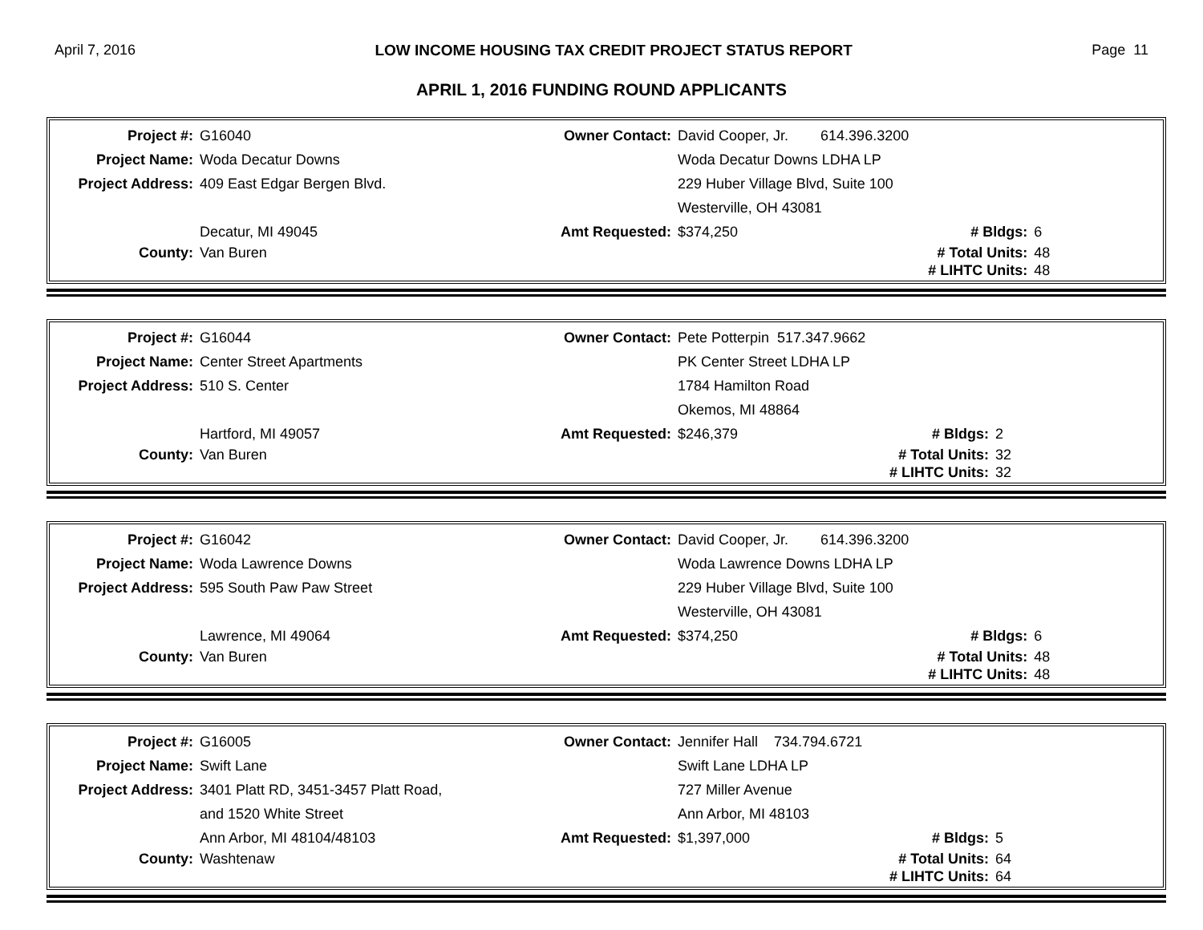April 7, 2016 LOW INCOME HOUSING TAX CREDIT PROJECT STATUS REPORT Page 11
APRIL 1, 2016 FUNDING ROUND APPLICANTS
| Project #: | G16040 | Owner Contact: | David Cooper, Jr. 614.396.3200 | | |
| Project Name: | Woda Decatur Downs | | Woda Decatur Downs LDHA LP | | |
| Project Address: | 409 East Edgar Bergen Blvd. | | 229 Huber Village Blvd, Suite 100 | | |
| | | | Westerville, OH 43081 | | |
| | Decatur, MI 49045 | Amt Requested: | $374,250 | # Bldgs: | 6 |
| County: | Van Buren | | | # Total Units: | 48 |
| | | | | # LIHTC Units: | 48 |
| Project #: | G16044 | Owner Contact: | Pete Potterpin 517.347.9662 | | |
| Project Name: | Center Street Apartments | | PK Center Street LDHA LP | | |
| Project Address: | 510 S. Center | | 1784 Hamilton Road | | |
| | | | Okemos, MI 48864 | | |
| | Hartford, MI 49057 | Amt Requested: | $246,379 | # Bldgs: | 2 |
| County: | Van Buren | | | # Total Units: | 32 |
| | | | | # LIHTC Units: | 32 |
| Project #: | G16042 | Owner Contact: | David Cooper, Jr. 614.396.3200 | | |
| Project Name: | Woda Lawrence Downs | | Woda Lawrence Downs LDHA LP | | |
| Project Address: | 595 South Paw Paw Street | | 229 Huber Village Blvd, Suite 100 | | |
| | | | Westerville, OH 43081 | | |
| | Lawrence, MI 49064 | Amt Requested: | $374,250 | # Bldgs: | 6 |
| County: | Van Buren | | | # Total Units: | 48 |
| | | | | # LIHTC Units: | 48 |
| Project #: | G16005 | Owner Contact: | Jennifer Hall 734.794.6721 | | |
| Project Name: | Swift Lane | | Swift Lane LDHA LP | | |
| Project Address: | 3401 Platt RD, 3451-3457 Platt Road, | | 727 Miller Avenue | | |
| | and 1520 White Street | | Ann Arbor, MI 48103 | | |
| | Ann Arbor, MI 48104/48103 | Amt Requested: | $1,397,000 | # Bldgs: | 5 |
| County: | Washtenaw | | | # Total Units: | 64 |
| | | | | # LIHTC Units: | 64 |